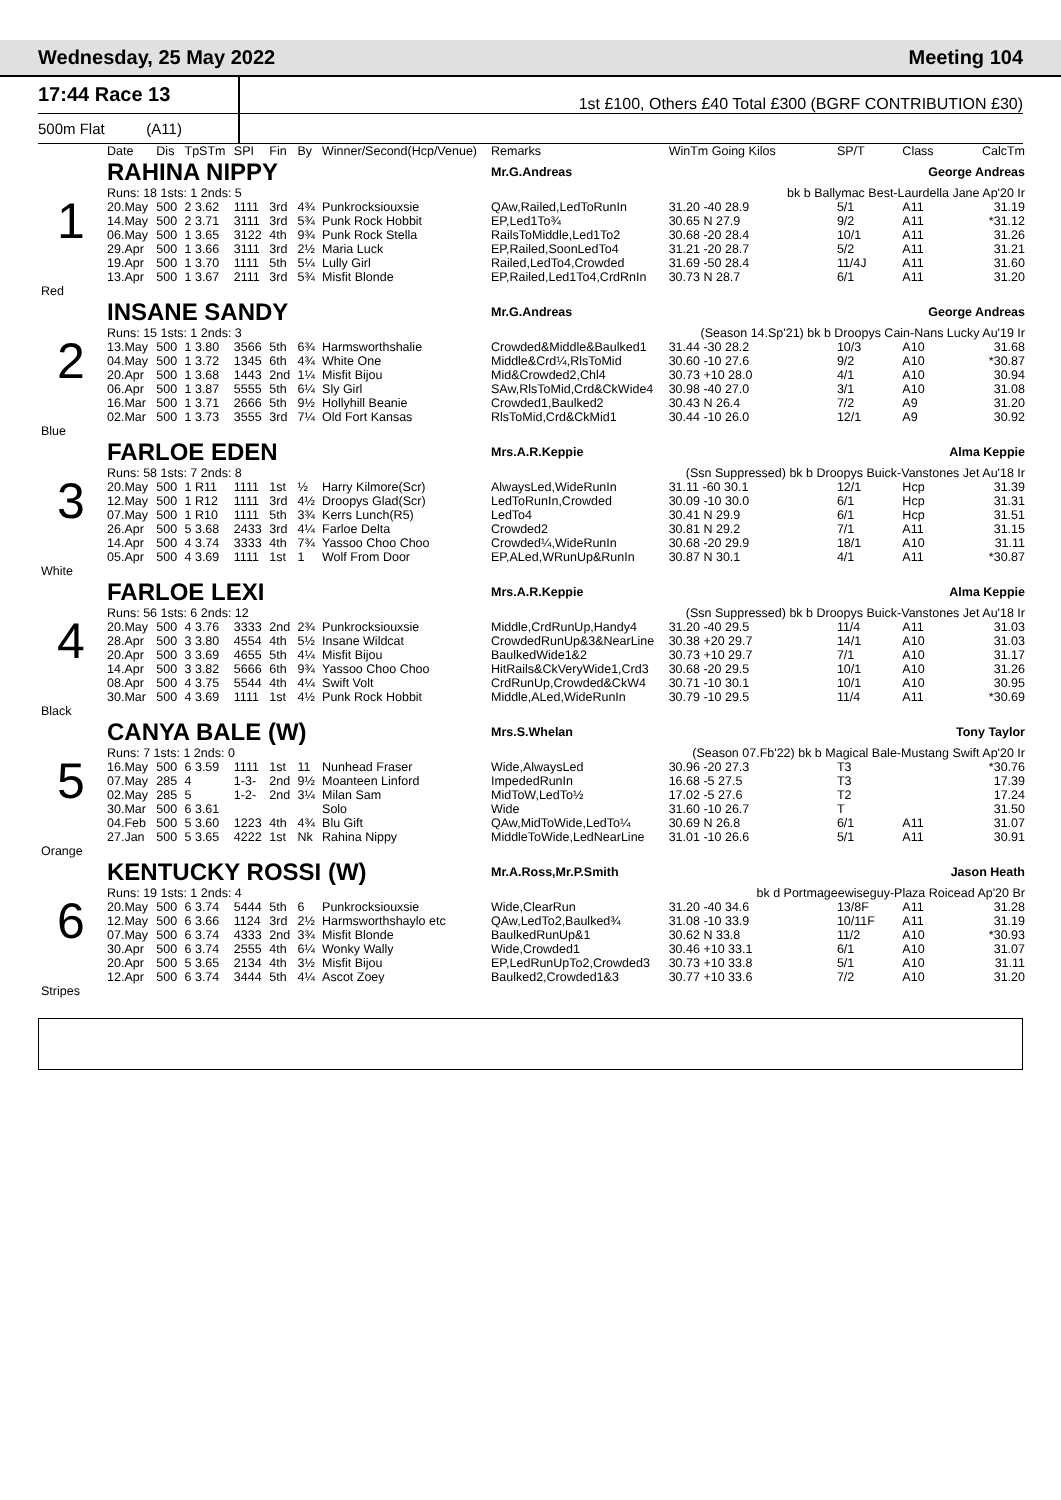Wednesday, 25 May 2022 Meeting 104
17:44 Race 13
1st £100, Others £40 Total £300 (BGRF CONTRIBUTION £30)
500m Flat (A11)
| | Date | Dis | TpSTm | SPI | Fin | By | Winner/Second(Hcp/Venue) | Remarks | WinTm Going Kilos | SP/T | Class | CalcTm |
| --- | --- | --- | --- | --- | --- | --- | --- | --- | --- | --- | --- | --- |
| 1 | RAHINA NIPPY | | | | | | | Mr.G.Andreas | George Andreas | | | |
| | Runs: 18 1sts: 1 2nds: 5 | | | | | | | | bk b Ballymac Best-Laurdella Jane Ap'20 Ir | | | |
| | 20.May | 500 | 2 3.62 | 1111 | 3rd | 4¾ | Punkrocksiouxsie | QAw,Railed,LedToRunIn | 31.20 -40 28.9 | 5/1 | A11 | 31.19 |
| | 14.May | 500 | 2 3.71 | 3111 | 3rd | 5¾ | Punk Rock Hobbit | EP,Led1To¾ | 30.65 N 27.9 | 9/2 | A11 | *31.12 |
| | 06.May | 500 | 1 3.65 | 3122 | 4th | 9¾ | Punk Rock Stella | RailsToMiddle,Led1To2 | 30.68 -20 28.4 | 10/1 | A11 | 31.26 |
| | 29.Apr | 500 | 1 3.66 | 3111 | 3rd | 2½ | Maria Luck | EP,Railed,SoonLedTo4 | 31.21 -20 28.7 | 5/2 | A11 | 31.21 |
| | 19.Apr | 500 | 1 3.70 | 1111 | 5th | 5¼ | Lully Girl | Railed,LedTo4,Crowded | 31.69 -50 28.4 | 11/4J | A11 | 31.60 |
| | 13.Apr | 500 | 1 3.67 | 2111 | 3rd | 5¾ | Misfit Blonde | EP,Railed,Led1To4,CrdRnIn | 30.73 N 28.7 | 6/1 | A11 | 31.20 |
| Red | | | | | | | | | | | | |
| 2 | INSANE SANDY | | | | | | | Mr.G.Andreas | George Andreas | | | |
| | Runs: 15 1sts: 1 2nds: 3 | | | | | | | | (Season 14.Sp'21) bk b Droopys Cain-Nans Lucky Au'19 Ir | | | |
| | 13.May | 500 | 1 3.80 | 3566 | 5th | 6¾ | Harmsworthshalie | Crowded&Middle&Baulked1 | 31.44 -30 28.2 | 10/3 | A10 | 31.68 |
| | 04.May | 500 | 1 3.72 | 1345 | 6th | 4¾ | White One | Middle&Crd¼,RlsToMid | 30.60 -10 27.6 | 9/2 | A10 | *30.87 |
| | 20.Apr | 500 | 1 3.68 | 1443 | 2nd | 1¼ | Misfit Bijou | Mid&Crowded2,Chl4 | 30.73 +10 28.0 | 4/1 | A10 | 30.94 |
| | 06.Apr | 500 | 1 3.87 | 5555 | 5th | 6¼ | Sly Girl | SAw,RlsToMid,Crd&CkWide4 | 30.98 -40 27.0 | 3/1 | A10 | 31.08 |
| | 16.Mar | 500 | 1 3.71 | 2666 | 5th | 9½ | Hollyhill Beanie | Crowded1,Baulked2 | 30.43 N 26.4 | 7/2 | A9 | 31.20 |
| | 02.Mar | 500 | 1 3.73 | 3555 | 3rd | 7¼ | Old Fort Kansas | RlsToMid,Crd&CkMid1 | 30.44 -10 26.0 | 12/1 | A9 | 30.92 |
| Blue | | | | | | | | | | | | |
| 3 | FARLOE EDEN | | | | | | | Mrs.A.R.Keppie | Alma Keppie | | | |
| | Runs: 58 1sts: 7 2nds: 8 | | | | | | | | (Ssn Suppressed) bk b Droopys Buick-Vanstones Jet Au'18 Ir | | | |
| | 20.May | 500 | 1 R11 | 1111 | 1st | ½ | Harry Kilmore(Scr) | AlwaysLed,WideRunIn | 31.11 -60 30.1 | 12/1 | Hcp | 31.39 |
| | 12.May | 500 | 1 R12 | 1111 | 3rd | 4½ | Droopys Glad(Scr) | LedToRunIn,Crowded | 30.09 -10 30.0 | 6/1 | Hcp | 31.31 |
| | 07.May | 500 | 1 R10 | 1111 | 5th | 3¾ | Kerrs Lunch(R5) | LedTo4 | 30.41 N 29.9 | 6/1 | Hcp | 31.51 |
| | 26.Apr | 500 | 5 3.68 | 2433 | 3rd | 4¼ | Farloe Delta | Crowded2 | 30.81 N 29.2 | 7/1 | A11 | 31.15 |
| | 14.Apr | 500 | 4 3.74 | 3333 | 4th | 7¾ | Yassoo Choo Choo | Crowded¼,WideRunIn | 30.68 -20 29.9 | 18/1 | A10 | 31.11 |
| | 05.Apr | 500 | 4 3.69 | 1111 | 1st | 1 | Wolf From Door | EP,ALed,WRunUp&RunIn | 30.87 N 30.1 | 4/1 | A11 | *30.87 |
| White | | | | | | | | | | | | |
| 4 | FARLOE LEXI | | | | | | | Mrs.A.R.Keppie | Alma Keppie | | | |
| | Runs: 56 1sts: 6 2nds: 12 | | | | | | | | (Ssn Suppressed) bk b Droopys Buick-Vanstones Jet Au'18 Ir | | | |
| | 20.May | 500 | 4 3.76 | 3333 | 2nd | 2¾ | Punkrocksiouxsie | Middle,CrdRunUp,Handy4 | 31.20 -40 29.5 | 11/4 | A11 | 31.03 |
| | 28.Apr | 500 | 3 3.80 | 4554 | 4th | 5½ | Insane Wildcat | CrowdedRunUp&3&NearLine | 30.38 +20 29.7 | 14/1 | A10 | 31.03 |
| | 20.Apr | 500 | 3 3.69 | 4655 | 5th | 4¼ | Misfit Bijou | BaulkedWide1&2 | 30.73 +10 29.7 | 7/1 | A10 | 31.17 |
| | 14.Apr | 500 | 3 3.82 | 5666 | 6th | 9¾ | Yassoo Choo Choo | HitRails&CkVeryWide1,Crd3 | 30.68 -20 29.5 | 10/1 | A10 | 31.26 |
| | 08.Apr | 500 | 4 3.75 | 5544 | 4th | 4¼ | Swift Volt | CrdRunUp,Crowded&CkW4 | 30.71 -10 30.1 | 10/1 | A10 | 30.95 |
| | 30.Mar | 500 | 4 3.69 | 1111 | 1st | 4½ | Punk Rock Hobbit | Middle,ALed,WideRunIn | 30.79 -10 29.5 | 11/4 | A11 | *30.69 |
| Black | | | | | | | | | | | | |
| 5 | CANYA BALE (W) | | | | | | | Mrs.S.Whelan | Tony Taylor | | | |
| | Runs: 7 1sts: 1 2nds: 0 | | | | | | | | (Season 07.Fb'22) bk b Magical Bale-Mustang Swift Ap'20 Ir | | | |
| | 16.May | 500 | 6 3.59 | 1111 | 1st | 11 | Nunhead Fraser | Wide,AlwaysLed | 30.96 -20 27.3 | T3 | | *30.76 |
| | 07.May | 285 | 4 | 1-3- | 2nd | 9½ | Moanteen Linford | ImpededRunIn | 16.68 -5 27.5 | T3 | | 17.39 |
| | 02.May | 285 | 5 | 1-2- | 2nd | 3¼ | Milan Sam | MidToW,LedTo½ | 17.02 -5 27.6 | T2 | | 17.24 |
| | 30.Mar | 500 | 6 3.61 | | | | Solo | Wide | 31.60 -10 26.7 | T | | 31.50 |
| | 04.Feb | 500 | 5 3.60 | 1223 | 4th | 4¾ | Blu Gift | QAw,MidToWide,LedTo¼ | 30.69 N 26.8 | 6/1 | A11 | 31.07 |
| | 27.Jan | 500 | 5 3.65 | 4222 | 1st | Nk | Rahina Nippy | MiddleToWide,LedNearLine | 31.01 -10 26.6 | 5/1 | A11 | 30.91 |
| Orange | | | | | | | | | | | | |
| 6 | KENTUCKY ROSSI (W) | | | | | | | Mr.A.Ross,Mr.P.Smith | Jason Heath | | | |
| | Runs: 19 1sts: 1 2nds: 4 | | | | | | | | bk d Portmageewiseguy-Plaza Roicead Ap'20 Br | | | |
| | 20.May | 500 | 6 3.74 | 5444 | 5th | 6 | Punkrocksiouxsie | Wide,ClearRun | 31.20 -40 34.6 | 13/8F | A11 | 31.28 |
| | 12.May | 500 | 6 3.66 | 1124 | 3rd | 2½ | Harmsworthshaylo etc | QAw,LedTo2,Baulked¾ | 31.08 -10 33.9 | 10/11F | A11 | 31.19 |
| | 07.May | 500 | 6 3.74 | 4333 | 2nd | 3¾ | Misfit Blonde | BaulkedRunUp&1 | 30.62 N 33.8 | 11/2 | A10 | *30.93 |
| | 30.Apr | 500 | 6 3.74 | 2555 | 4th | 6¼ | Wonky Wally | Wide,Crowded1 | 30.46 +10 33.1 | 6/1 | A10 | 31.07 |
| | 20.Apr | 500 | 5 3.65 | 2134 | 4th | 3½ | Misfit Bijou | EP,LedRunUpTo2,Crowded3 | 30.73 +10 33.8 | 5/1 | A10 | 31.11 |
| | 12.Apr | 500 | 6 3.74 | 3444 | 5th | 4¼ | Ascot Zoey | Baulked2,Crowded1&3 | 30.77 +10 33.6 | 7/2 | A10 | 31.20 |
| Stripes | | | | | | | | | | | | |